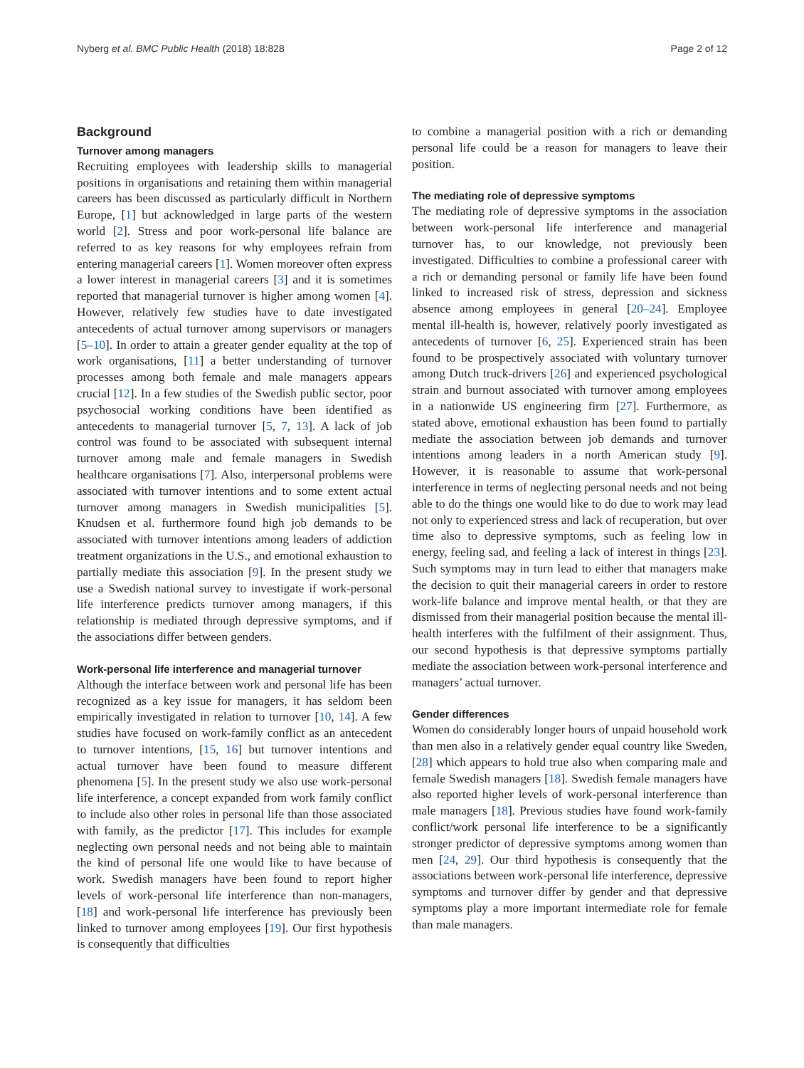Nyberg et al. BMC Public Health (2018) 18:828 Page 2 of 12
Background
Turnover among managers
Recruiting employees with leadership skills to managerial positions in organisations and retaining them within managerial careers has been discussed as particularly difficult in Northern Europe, [1] but acknowledged in large parts of the western world [2]. Stress and poor work-personal life balance are referred to as key reasons for why employees refrain from entering managerial careers [1]. Women moreover often express a lower interest in managerial careers [3] and it is sometimes reported that managerial turnover is higher among women [4]. However, relatively few studies have to date investigated antecedents of actual turnover among supervisors or managers [5–10]. In order to attain a greater gender equality at the top of work organisations, [11] a better understanding of turnover processes among both female and male managers appears crucial [12]. In a few studies of the Swedish public sector, poor psychosocial working conditions have been identified as antecedents to managerial turnover [5, 7, 13]. A lack of job control was found to be associated with subsequent internal turnover among male and female managers in Swedish healthcare organisations [7]. Also, interpersonal problems were associated with turnover intentions and to some extent actual turnover among managers in Swedish municipalities [5]. Knudsen et al. furthermore found high job demands to be associated with turnover intentions among leaders of addiction treatment organizations in the U.S., and emotional exhaustion to partially mediate this association [9]. In the present study we use a Swedish national survey to investigate if work-personal life interference predicts turnover among managers, if this relationship is mediated through depressive symptoms, and if the associations differ between genders.
Work-personal life interference and managerial turnover
Although the interface between work and personal life has been recognized as a key issue for managers, it has seldom been empirically investigated in relation to turnover [10, 14]. A few studies have focused on work-family conflict as an antecedent to turnover intentions, [15, 16] but turnover intentions and actual turnover have been found to measure different phenomena [5]. In the present study we also use work-personal life interference, a concept expanded from work family conflict to include also other roles in personal life than those associated with family, as the predictor [17]. This includes for example neglecting own personal needs and not being able to maintain the kind of personal life one would like to have because of work. Swedish managers have been found to report higher levels of work-personal life interference than non-managers, [18] and work-personal life interference has previously been linked to turnover among employees [19]. Our first hypothesis is consequently that difficulties
to combine a managerial position with a rich or demanding personal life could be a reason for managers to leave their position.
The mediating role of depressive symptoms
The mediating role of depressive symptoms in the association between work-personal life interference and managerial turnover has, to our knowledge, not previously been investigated. Difficulties to combine a professional career with a rich or demanding personal or family life have been found linked to increased risk of stress, depression and sickness absence among employees in general [20–24]. Employee mental ill-health is, however, relatively poorly investigated as antecedents of turnover [6, 25]. Experienced strain has been found to be prospectively associated with voluntary turnover among Dutch truck-drivers [26] and experienced psychological strain and burnout associated with turnover among employees in a nationwide US engineering firm [27]. Furthermore, as stated above, emotional exhaustion has been found to partially mediate the association between job demands and turnover intentions among leaders in a north American study [9]. However, it is reasonable to assume that work-personal interference in terms of neglecting personal needs and not being able to do the things one would like to do due to work may lead not only to experienced stress and lack of recuperation, but over time also to depressive symptoms, such as feeling low in energy, feeling sad, and feeling a lack of interest in things [23]. Such symptoms may in turn lead to either that managers make the decision to quit their managerial careers in order to restore work-life balance and improve mental health, or that they are dismissed from their managerial position because the mental ill-health interferes with the fulfilment of their assignment. Thus, our second hypothesis is that depressive symptoms partially mediate the association between work-personal interference and managers’ actual turnover.
Gender differences
Women do considerably longer hours of unpaid household work than men also in a relatively gender equal country like Sweden, [28] which appears to hold true also when comparing male and female Swedish managers [18]. Swedish female managers have also reported higher levels of work-personal interference than male managers [18]. Previous studies have found work-family conflict/work personal life interference to be a significantly stronger predictor of depressive symptoms among women than men [24, 29]. Our third hypothesis is consequently that the associations between work-personal life interference, depressive symptoms and turnover differ by gender and that depressive symptoms play a more important intermediate role for female than male managers.